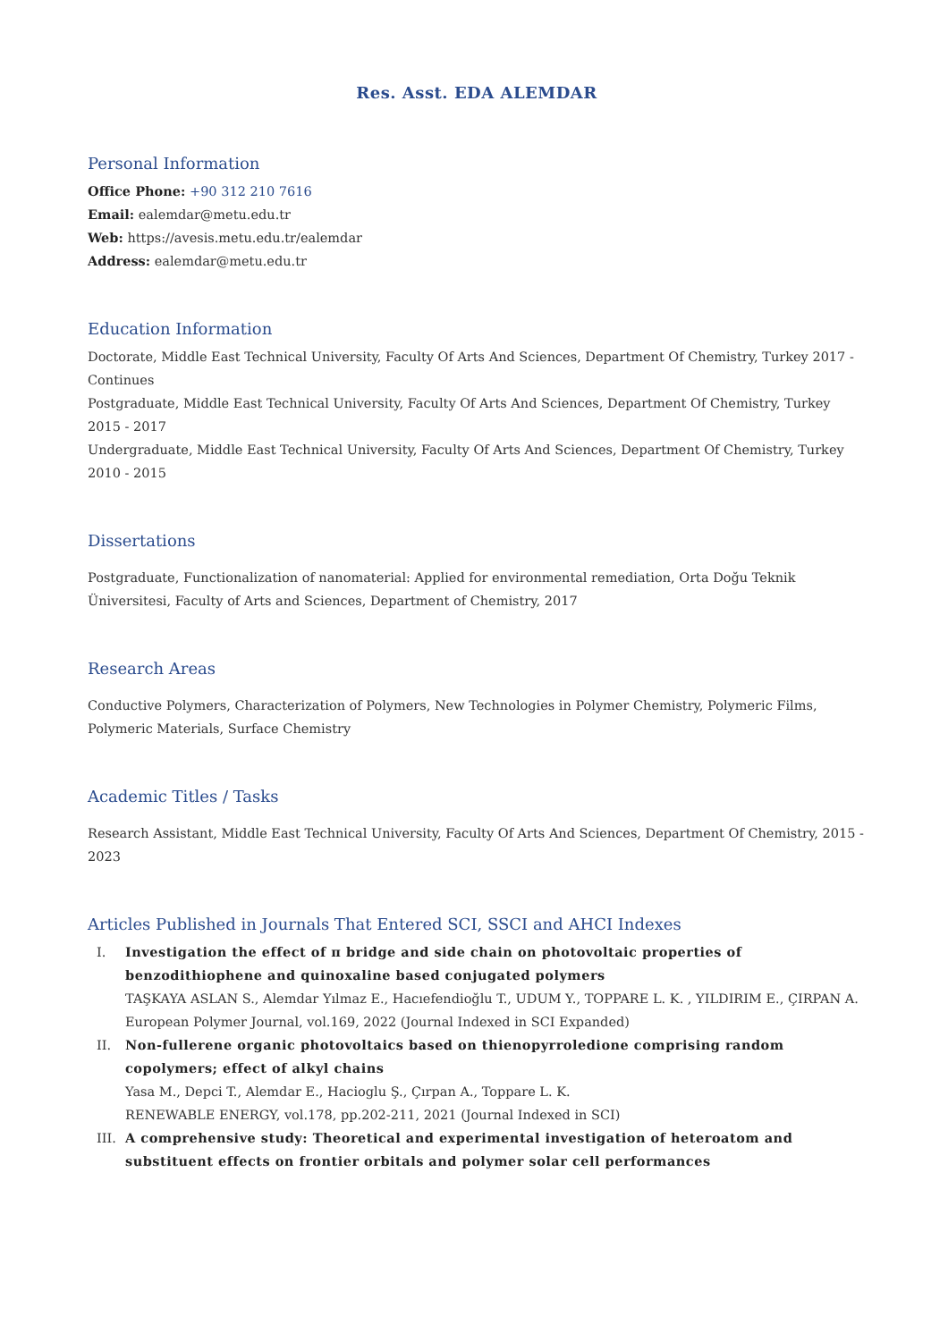Res. Asst. EDA ALEMDAR
Personal Information
Office Phone: +90 312 210 7616
Email: ealemdar@metu.edu.tr
Web: https://avesis.metu.edu.tr/ealemdar
Address: ealemdar@metu.edu.tr
Education Information
Doctorate, Middle East Technical University, Faculty Of Arts And Sciences, Department Of Chemistry, Turkey 2017 - Continues
Postgraduate, Middle East Technical University, Faculty Of Arts And Sciences, Department Of Chemistry, Turkey 2015 - 2017
Undergraduate, Middle East Technical University, Faculty Of Arts And Sciences, Department Of Chemistry, Turkey 2010 - 2015
Dissertations
Postgraduate, Functionalization of nanomaterial: Applied for environmental remediation, Orta Doğu Teknik Üniversitesi, Faculty of Arts and Sciences, Department of Chemistry, 2017
Research Areas
Conductive Polymers, Characterization of Polymers, New Technologies in Polymer Chemistry, Polymeric Films, Polymeric Materials, Surface Chemistry
Academic Titles / Tasks
Research Assistant, Middle East Technical University, Faculty Of Arts And Sciences, Department Of Chemistry, 2015 - 2023
Articles Published in Journals That Entered SCI, SSCI and AHCI Indexes
I. Investigation the effect of π bridge and side chain on photovoltaic properties of benzodithiophene and quinoxaline based conjugated polymers
TAŞKAYA ASLAN S., Alemdar Yılmaz E., Hacıefendioğlu T., UDUM Y., TOPPARE L. K. , YILDIRIM E., ÇIRPAN A.
European Polymer Journal, vol.169, 2022 (Journal Indexed in SCI Expanded)
II. Non-fullerene organic photovoltaics based on thienopyrroledione comprising random copolymers; effect of alkyl chains
Yasa M., Depci T., Alemdar E., Hacioglu Ş., Çırpan A., Toppare L. K.
RENEWABLE ENERGY, vol.178, pp.202-211, 2021 (Journal Indexed in SCI)
III. A comprehensive study: Theoretical and experimental investigation of heteroatom and substituent effects on frontier orbitals and polymer solar cell performances